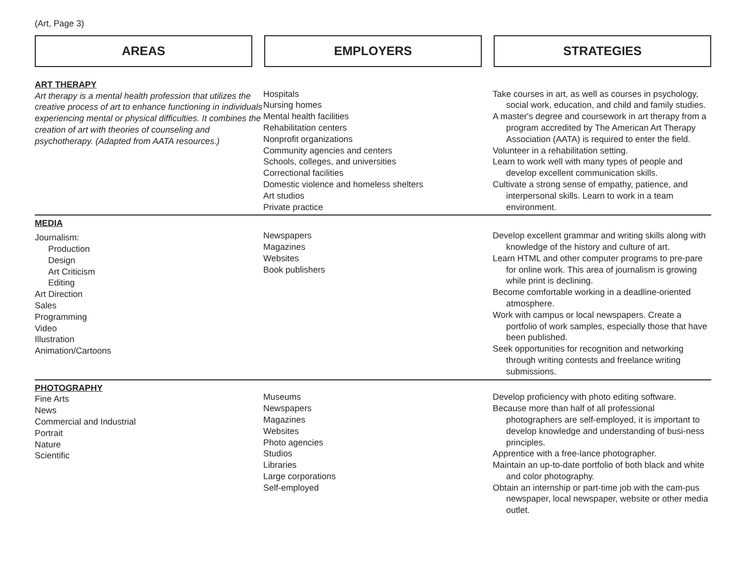(Art, Page 3)
AREAS EMPLOYERS STRATEGIES
| ART THERAPY Art therapy is a mental health profession that utilizes the creative process of art to enhance functioning in individuals experiencing mental or physical difficulties. It combines the creation of art with theories of counseling and psychotherapy. (Adapted from AATA resources.) | Hospitals Nursing homes Mental health facilities Rehabilitation centers Nonprofit organizations Community agencies and centers Schools, colleges, and universities Correctional facilities Domestic violence and homeless shelters Art studios Private practice | Take courses in art, as well as courses in psychology, social work, education, and child and family studies. A master's degree and coursework in art therapy from a program accredited by The American Art Therapy Association (AATA) is required to enter the field. Volunteer in a rehabilitation setting. Learn to work well with many types of people and develop excellent communication skills. Cultivate a strong sense of empathy, patience, and interpersonal skills. Learn to work in a team environment. |
| MEDIA Journalism: Production Design Art Criticism Editing Art Direction Sales Programming Video Illustration Animation/Cartoons | Newspapers Magazines Websites Book publishers | Develop excellent grammar and writing skills along with knowledge of the history and culture of art. Learn HTML and other computer programs to pre-pare for online work. This area of journalism is growing while print is declining. Become comfortable working in a deadline-oriented atmosphere. Work with campus or local newspapers. Create a portfolio of work samples, especially those that have been published. Seek opportunities for recognition and networking through writing contests and freelance writing submissions. |
| PHOTOGRAPHY Fine Arts News Commercial and Industrial Portrait Nature Scientific | Museums Newspapers Magazines Websites Photo agencies Studios Libraries Large corporations Self-employed | Develop proficiency with photo editing software. Because more than half of all professional photographers are self-employed, it is important to develop knowledge and understanding of busi-ness principles. Apprentice with a free-lance photographer. Maintain an up-to-date portfolio of both black and white and color photography. Obtain an internship or part-time job with the cam-pus newspaper, local newspaper, website or other media outlet. |